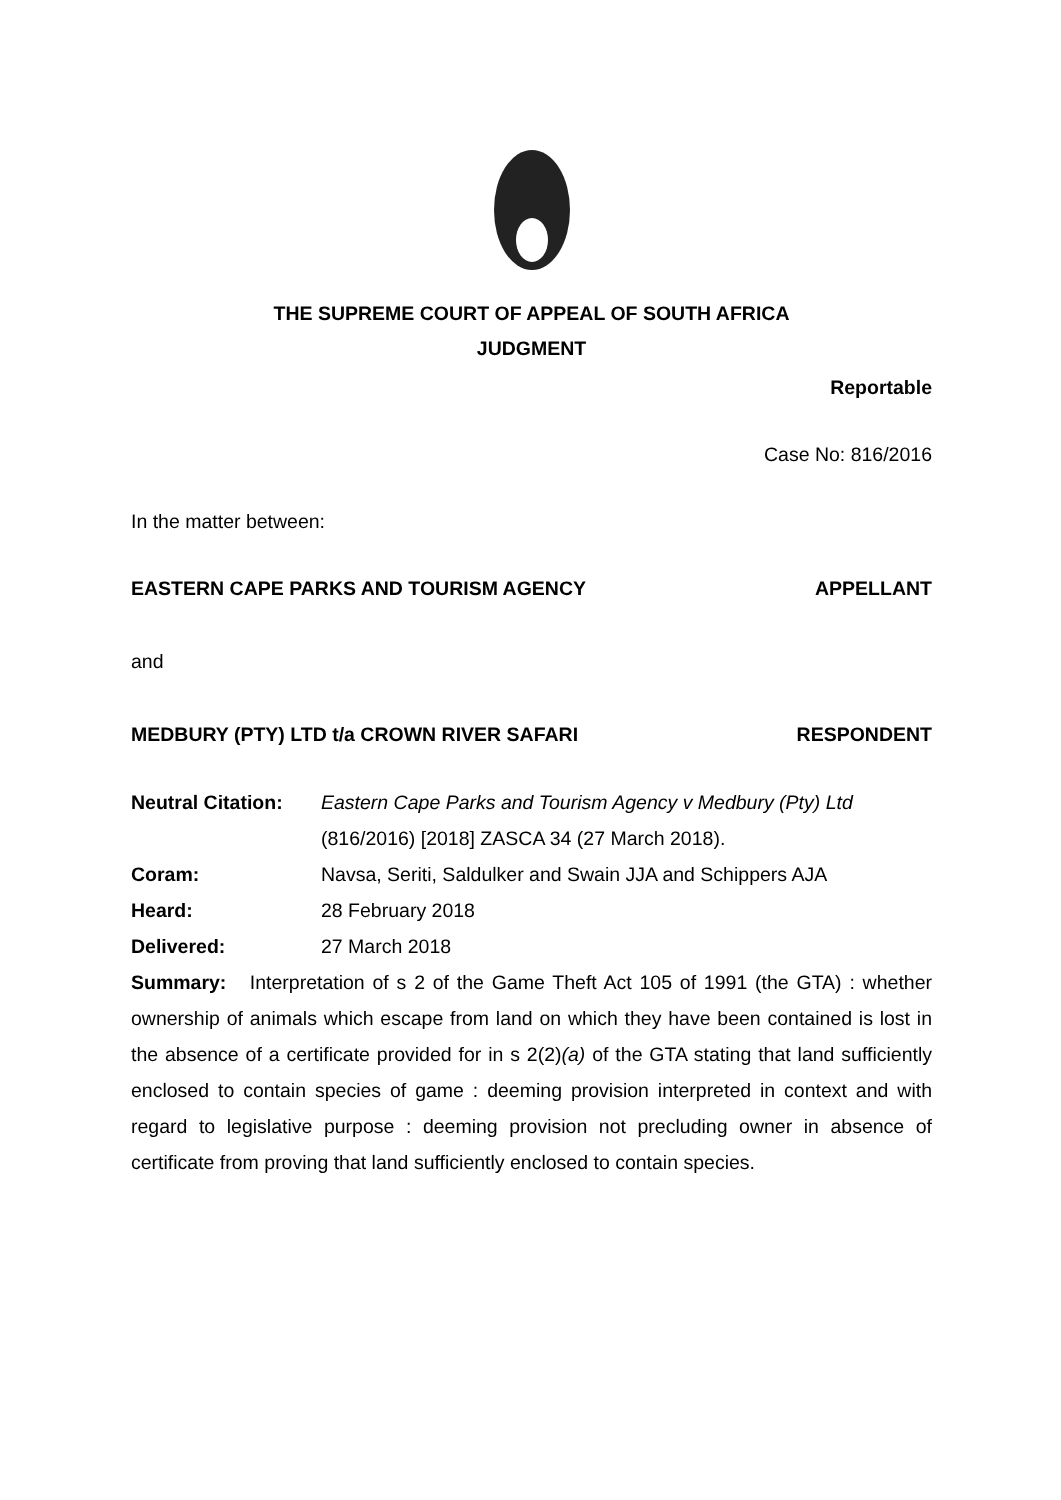THE SUPREME COURT OF APPEAL OF SOUTH AFRICA
JUDGMENT
Reportable
Case No: 816/2016
In the matter between:
EASTERN CAPE PARKS AND TOURISM AGENCY APPELLANT
and
MEDBURY (PTY) LTD t/a CROWN RIVER SAFARI RESPONDENT
Neutral Citation: Eastern Cape Parks and Tourism Agency v Medbury (Pty) Ltd (816/2016) [2018] ZASCA 34 (27 March 2018). Coram: Navsa, Seriti, Saldulker and Swain JJA and Schippers AJA Heard: 28 February 2018 Delivered: 27 March 2018
Summary: Interpretation of s 2 of the Game Theft Act 105 of 1991 (the GTA) : whether ownership of animals which escape from land on which they have been contained is lost in the absence of a certificate provided for in s 2(2)(a) of the GTA stating that land sufficiently enclosed to contain species of game : deeming provision interpreted in context and with regard to legislative purpose : deeming provision not precluding owner in absence of certificate from proving that land sufficiently enclosed to contain species.